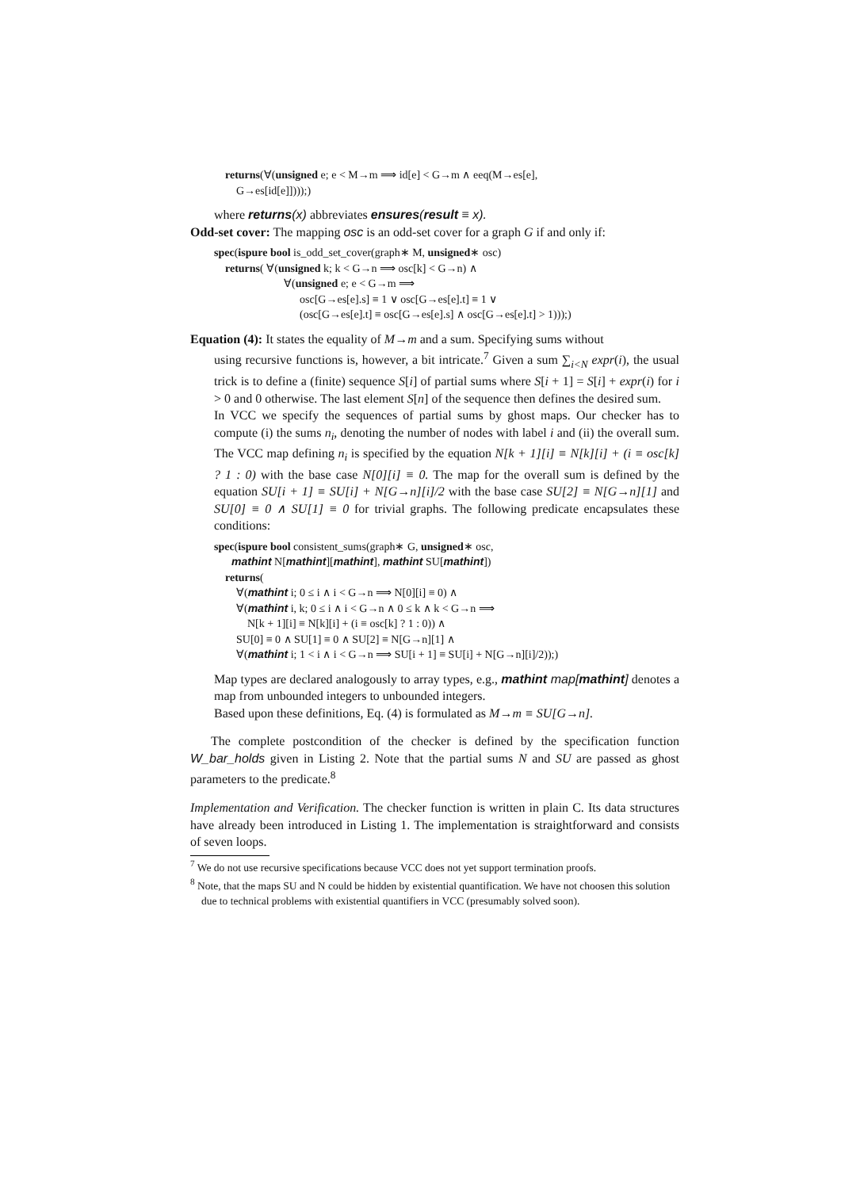returns(∀(unsigned e; e < M→m ⟹ id[e] < G→m ∧ eeq(M→es[e],
G→es[id[e]])));)
where returns(x) abbreviates ensures(result ≡ x).
Odd-set cover: The mapping osc is an odd-set cover for a graph G if and only if:
spec(ispure bool is_odd_set_cover(graph∗ M, unsigned∗ osc)
returns( ∀(unsigned k; k < G→n ⟹ osc[k] < G→n) ∧
∀(unsigned e; e < G→m ⟹
osc[G→es[e].s] ≡ 1 ∨ osc[G→es[e].t] ≡ 1 ∨
(osc[G→es[e].t] ≡ osc[G→es[e].s] ∧ osc[G→es[e].t] > 1)));)
Equation (4): It states the equality of M→m and a sum. Specifying sums without
using recursive functions is, however, a bit intricate.<sup>7</sup> Given a sum ∑<sub>i<N</sub> expr(i), the usual trick is to define a (finite) sequence S[i] of partial sums where S[i + 1] = S[i] + expr(i) for i > 0 and 0 otherwise. The last element S[n] of the sequence then defines the desired sum.
In VCC we specify the sequences of partial sums by ghost maps. Our checker has to compute (i) the sums n<sub>i</sub>, denoting the number of nodes with label i and (ii) the overall sum. The VCC map defining n<sub>i</sub> is specified by the equation N[k + 1][i] ≡ N[k][i] + (i ≡ osc[k] ? 1 : 0) with the base case N[0][i] ≡ 0. The map for the overall sum is defined by the equation SU[i + 1] ≡ SU[i] + N[G→n][i]/2 with the base case SU[2] ≡ N[G→n][1] and SU[0] ≡ 0 ∧ SU[1] ≡ 0 for trivial graphs. The following predicate encapsulates these conditions:
spec(ispure bool consistent_sums(graph∗ G, unsigned∗ osc,
mathint N[mathint][mathint], mathint SU[mathint])
returns(
∀(mathint i; 0 ≤ i ∧ i < G→n ⟹ N[0][i] ≡ 0) ∧
∀(mathint i, k; 0 ≤ i ∧ i < G→n ∧ 0 ≤ k ∧ k < G→n ⟹
N[k + 1][i] ≡ N[k][i] + (i ≡ osc[k] ? 1 : 0)) ∧
SU[0] ≡ 0 ∧ SU[1] ≡ 0 ∧ SU[2] ≡ N[G→n][1] ∧
∀(mathint i; 1 < i ∧ i < G→n ⟹ SU[i + 1] ≡ SU[i] + N[G→n][i]/2));)
Map types are declared analogously to array types, e.g., mathint map[mathint] denotes a map from unbounded integers to unbounded integers.
Based upon these definitions, Eq. (4) is formulated as M→m ≡ SU[G→n].
The complete postcondition of the checker is defined by the specification function W_bar_holds given in Listing 2. Note that the partial sums N and SU are passed as ghost parameters to the predicate.<sup>8</sup>
Implementation and Verification. The checker function is written in plain C. Its data structures have already been introduced in Listing 1. The implementation is straightforward and consists of seven loops.
<sup>7</sup> We do not use recursive specifications because VCC does not yet support termination proofs.
<sup>8</sup> Note, that the maps SU and N could be hidden by existential quantification. We have not choosen this solution due to technical problems with existential quantifiers in VCC (presumably solved soon).